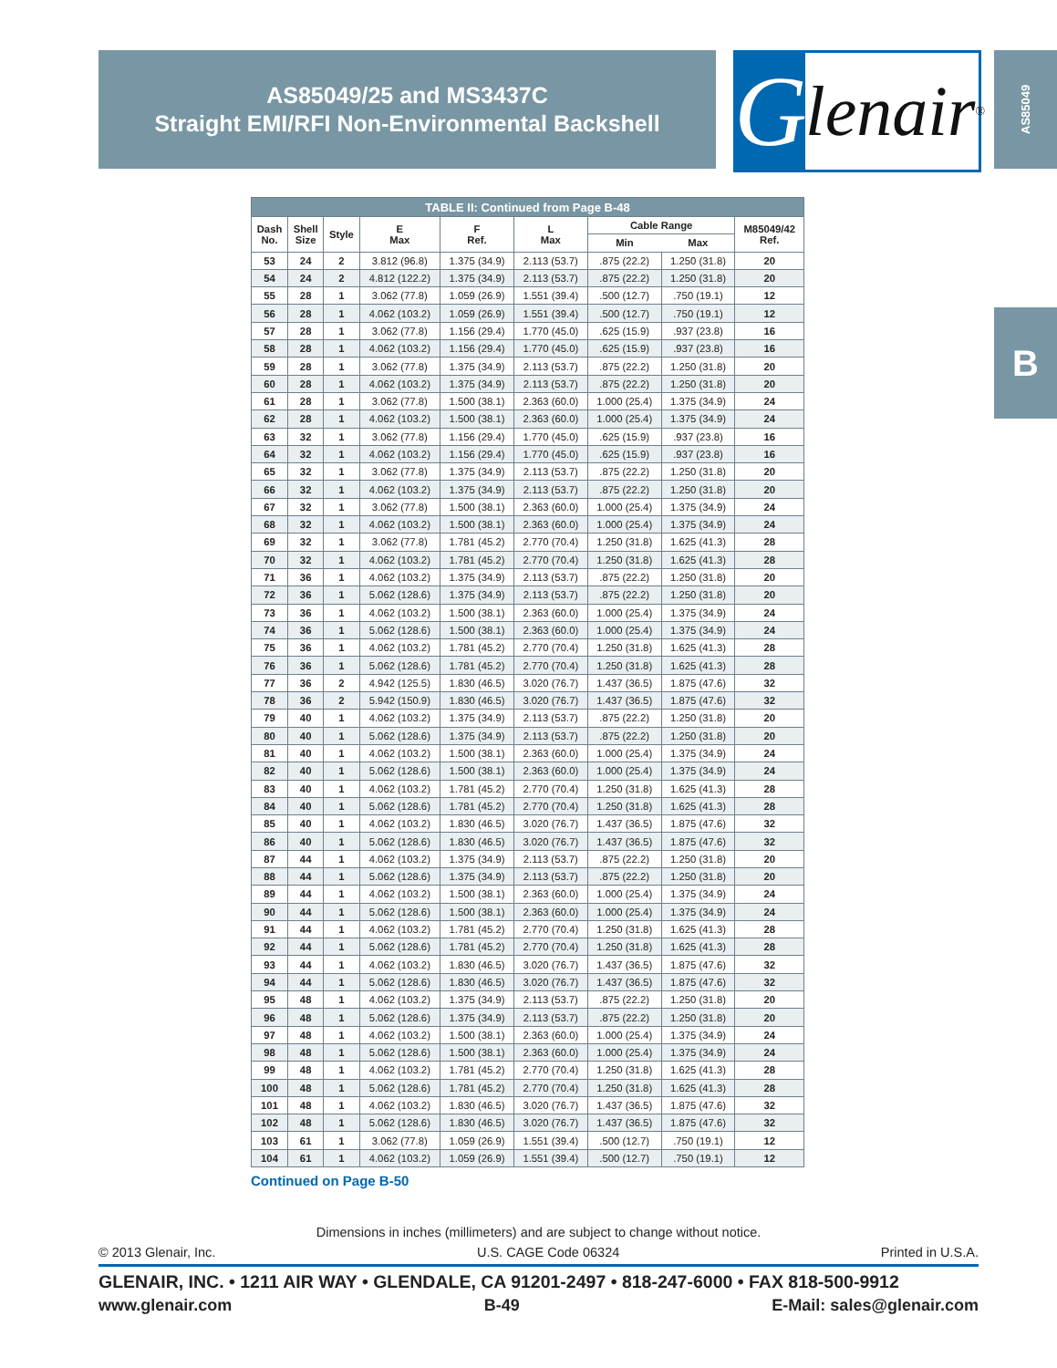AS85049/25 and MS3437C
Straight EMI/RFI Non-Environmental Backshell
Glenair ®
AS85049
B
| TABLE II: Continued from Page B-48 | | | | | | | | |
| --- | --- | --- | --- | --- | --- | --- | --- | --- |
| Dash No. | Shell Size | Style | E Max | F Ref. | L Max | Cable Range | | M85049/42 Ref. |
| | | | | | | Min | Max | |
| 53 | 24 | 2 | 3.812 (96.8) | 1.375 (34.9) | 2.113 (53.7) | .875 (22.2) | 1.250 (31.8) | 20 |
| 54 | 24 | 2 | 4.812 (122.2) | 1.375 (34.9) | 2.113 (53.7) | .875 (22.2) | 1.250 (31.8) | 20 |
| 55 | 28 | 1 | 3.062 (77.8) | 1.059 (26.9) | 1.551 (39.4) | .500 (12.7) | .750 (19.1) | 12 |
| 56 | 28 | 1 | 4.062 (103.2) | 1.059 (26.9) | 1.551 (39.4) | .500 (12.7) | .750 (19.1) | 12 |
| 57 | 28 | 1 | 3.062 (77.8) | 1.156 (29.4) | 1.770 (45.0) | .625 (15.9) | .937 (23.8) | 16 |
| 58 | 28 | 1 | 4.062 (103.2) | 1.156 (29.4) | 1.770 (45.0) | .625 (15.9) | .937 (23.8) | 16 |
| 59 | 28 | 1 | 3.062 (77.8) | 1.375 (34.9) | 2.113 (53.7) | .875 (22.2) | 1.250 (31.8) | 20 |
| 60 | 28 | 1 | 4.062 (103.2) | 1.375 (34.9) | 2.113 (53.7) | .875 (22.2) | 1.250 (31.8) | 20 |
| 61 | 28 | 1 | 3.062 (77.8) | 1.500 (38.1) | 2.363 (60.0) | 1.000 (25.4) | 1.375 (34.9) | 24 |
| 62 | 28 | 1 | 4.062 (103.2) | 1.500 (38.1) | 2.363 (60.0) | 1.000 (25.4) | 1.375 (34.9) | 24 |
| 63 | 32 | 1 | 3.062 (77.8) | 1.156 (29.4) | 1.770 (45.0) | .625 (15.9) | .937 (23.8) | 16 |
| 64 | 32 | 1 | 4.062 (103.2) | 1.156 (29.4) | 1.770 (45.0) | .625 (15.9) | .937 (23.8) | 16 |
| 65 | 32 | 1 | 3.062 (77.8) | 1.375 (34.9) | 2.113 (53.7) | .875 (22.2) | 1.250 (31.8) | 20 |
| 66 | 32 | 1 | 4.062 (103.2) | 1.375 (34.9) | 2.113 (53.7) | .875 (22.2) | 1.250 (31.8) | 20 |
| 67 | 32 | 1 | 3.062 (77.8) | 1.500 (38.1) | 2.363 (60.0) | 1.000 (25.4) | 1.375 (34.9) | 24 |
| 68 | 32 | 1 | 4.062 (103.2) | 1.500 (38.1) | 2.363 (60.0) | 1.000 (25.4) | 1.375 (34.9) | 24 |
| 69 | 32 | 1 | 3.062 (77.8) | 1.781 (45.2) | 2.770 (70.4) | 1.250 (31.8) | 1.625 (41.3) | 28 |
| 70 | 32 | 1 | 4.062 (103.2) | 1.781 (45.2) | 2.770 (70.4) | 1.250 (31.8) | 1.625 (41.3) | 28 |
| 71 | 36 | 1 | 4.062 (103.2) | 1.375 (34.9) | 2.113 (53.7) | .875 (22.2) | 1.250 (31.8) | 20 |
| 72 | 36 | 1 | 5.062 (128.6) | 1.375 (34.9) | 2.113 (53.7) | .875 (22.2) | 1.250 (31.8) | 20 |
| 73 | 36 | 1 | 4.062 (103.2) | 1.500 (38.1) | 2.363 (60.0) | 1.000 (25.4) | 1.375 (34.9) | 24 |
| 74 | 36 | 1 | 5.062 (128.6) | 1.500 (38.1) | 2.363 (60.0) | 1.000 (25.4) | 1.375 (34.9) | 24 |
| 75 | 36 | 1 | 4.062 (103.2) | 1.781 (45.2) | 2.770 (70.4) | 1.250 (31.8) | 1.625 (41.3) | 28 |
| 76 | 36 | 1 | 5.062 (128.6) | 1.781 (45.2) | 2.770 (70.4) | 1.250 (31.8) | 1.625 (41.3) | 28 |
| 77 | 36 | 2 | 4.942 (125.5) | 1.830 (46.5) | 3.020 (76.7) | 1.437 (36.5) | 1.875 (47.6) | 32 |
| 78 | 36 | 2 | 5.942 (150.9) | 1.830 (46.5) | 3.020 (76.7) | 1.437 (36.5) | 1.875 (47.6) | 32 |
| 79 | 40 | 1 | 4.062 (103.2) | 1.375 (34.9) | 2.113 (53.7) | .875 (22.2) | 1.250 (31.8) | 20 |
| 80 | 40 | 1 | 5.062 (128.6) | 1.375 (34.9) | 2.113 (53.7) | .875 (22.2) | 1.250 (31.8) | 20 |
| 81 | 40 | 1 | 4.062 (103.2) | 1.500 (38.1) | 2.363 (60.0) | 1.000 (25.4) | 1.375 (34.9) | 24 |
| 82 | 40 | 1 | 5.062 (128.6) | 1.500 (38.1) | 2.363 (60.0) | 1.000 (25.4) | 1.375 (34.9) | 24 |
| 83 | 40 | 1 | 4.062 (103.2) | 1.781 (45.2) | 2.770 (70.4) | 1.250 (31.8) | 1.625 (41.3) | 28 |
| 84 | 40 | 1 | 5.062 (128.6) | 1.781 (45.2) | 2.770 (70.4) | 1.250 (31.8) | 1.625 (41.3) | 28 |
| 85 | 40 | 1 | 4.062 (103.2) | 1.830 (46.5) | 3.020 (76.7) | 1.437 (36.5) | 1.875 (47.6) | 32 |
| 86 | 40 | 1 | 5.062 (128.6) | 1.830 (46.5) | 3.020 (76.7) | 1.437 (36.5) | 1.875 (47.6) | 32 |
| 87 | 44 | 1 | 4.062 (103.2) | 1.375 (34.9) | 2.113 (53.7) | .875 (22.2) | 1.250 (31.8) | 20 |
| 88 | 44 | 1 | 5.062 (128.6) | 1.375 (34.9) | 2.113 (53.7) | .875 (22.2) | 1.250 (31.8) | 20 |
| 89 | 44 | 1 | 4.062 (103.2) | 1.500 (38.1) | 2.363 (60.0) | 1.000 (25.4) | 1.375 (34.9) | 24 |
| 90 | 44 | 1 | 5.062 (128.6) | 1.500 (38.1) | 2.363 (60.0) | 1.000 (25.4) | 1.375 (34.9) | 24 |
| 91 | 44 | 1 | 4.062 (103.2) | 1.781 (45.2) | 2.770 (70.4) | 1.250 (31.8) | 1.625 (41.3) | 28 |
| 92 | 44 | 1 | 5.062 (128.6) | 1.781 (45.2) | 2.770 (70.4) | 1.250 (31.8) | 1.625 (41.3) | 28 |
| 93 | 44 | 1 | 4.062 (103.2) | 1.830 (46.5) | 3.020 (76.7) | 1.437 (36.5) | 1.875 (47.6) | 32 |
| 94 | 44 | 1 | 5.062 (128.6) | 1.830 (46.5) | 3.020 (76.7) | 1.437 (36.5) | 1.875 (47.6) | 32 |
| 95 | 48 | 1 | 4.062 (103.2) | 1.375 (34.9) | 2.113 (53.7) | .875 (22.2) | 1.250 (31.8) | 20 |
| 96 | 48 | 1 | 5.062 (128.6) | 1.375 (34.9) | 2.113 (53.7) | .875 (22.2) | 1.250 (31.8) | 20 |
| 97 | 48 | 1 | 4.062 (103.2) | 1.500 (38.1) | 2.363 (60.0) | 1.000 (25.4) | 1.375 (34.9) | 24 |
| 98 | 48 | 1 | 5.062 (128.6) | 1.500 (38.1) | 2.363 (60.0) | 1.000 (25.4) | 1.375 (34.9) | 24 |
| 99 | 48 | 1 | 4.062 (103.2) | 1.781 (45.2) | 2.770 (70.4) | 1.250 (31.8) | 1.625 (41.3) | 28 |
| 100 | 48 | 1 | 5.062 (128.6) | 1.781 (45.2) | 2.770 (70.4) | 1.250 (31.8) | 1.625 (41.3) | 28 |
| 101 | 48 | 1 | 4.062 (103.2) | 1.830 (46.5) | 3.020 (76.7) | 1.437 (36.5) | 1.875 (47.6) | 32 |
| 102 | 48 | 1 | 5.062 (128.6) | 1.830 (46.5) | 3.020 (76.7) | 1.437 (36.5) | 1.875 (47.6) | 32 |
| 103 | 61 | 1 | 3.062 (77.8) | 1.059 (26.9) | 1.551 (39.4) | .500 (12.7) | .750 (19.1) | 12 |
| 104 | 61 | 1 | 4.062 (103.2) | 1.059 (26.9) | 1.551 (39.4) | .500 (12.7) | .750 (19.1) | 12 |
Continued on Page B-50
Dimensions in inches (millimeters) and are subject to change without notice.
© 2013 Glenair, Inc. U.S. CAGE Code 06324 Printed in U.S.A.
GLENAIR, INC. • 1211 AIR WAY • GLENDALE, CA 91201-2497 • 818-247-6000 • FAX 818-500-9912
www.glenair.com B-49 E-Mail: sales@glenair.com